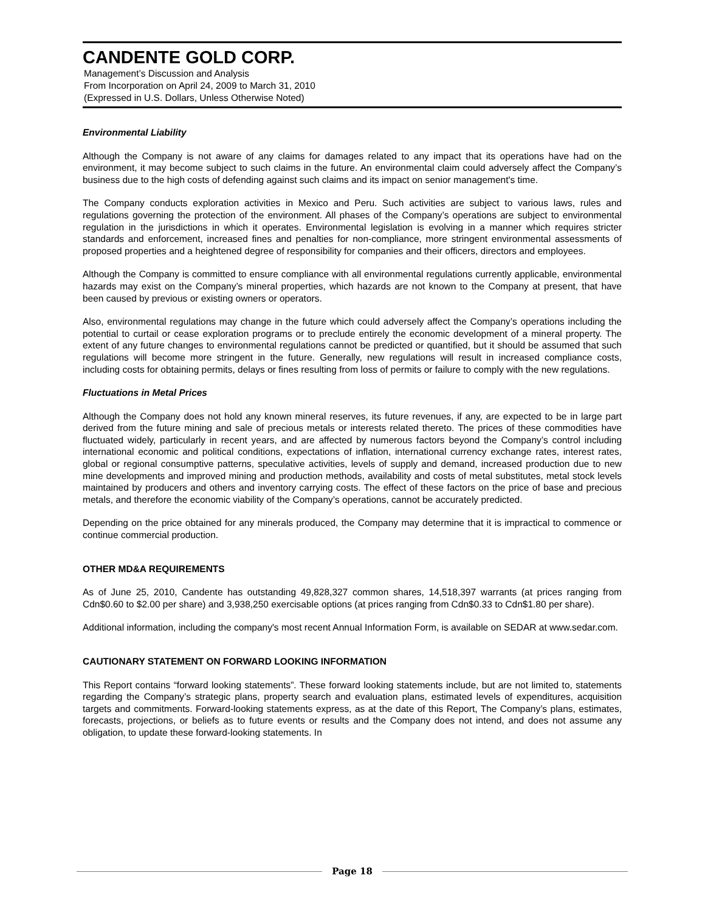CANDENTE GOLD CORP.
Management’s Discussion and Analysis
From Incorporation on April 24, 2009 to March 31, 2010
(Expressed in U.S. Dollars, Unless Otherwise Noted)
Environmental Liability
Although the Company is not aware of any claims for damages related to any impact that its operations have had on the environment, it may become subject to such claims in the future. An environmental claim could adversely affect the Company’s business due to the high costs of defending against such claims and its impact on senior management's time.
The Company conducts exploration activities in Mexico and Peru. Such activities are subject to various laws, rules and regulations governing the protection of the environment. All phases of the Company’s operations are subject to environmental regulation in the jurisdictions in which it operates. Environmental legislation is evolving in a manner which requires stricter standards and enforcement, increased fines and penalties for non-compliance, more stringent environmental assessments of proposed properties and a heightened degree of responsibility for companies and their officers, directors and employees.
Although the Company is committed to ensure compliance with all environmental regulations currently applicable, environmental hazards may exist on the Company’s mineral properties, which hazards are not known to the Company at present, that have been caused by previous or existing owners or operators.
Also, environmental regulations may change in the future which could adversely affect the Company’s operations including the potential to curtail or cease exploration programs or to preclude entirely the economic development of a mineral property. The extent of any future changes to environmental regulations cannot be predicted or quantified, but it should be assumed that such regulations will become more stringent in the future. Generally, new regulations will result in increased compliance costs, including costs for obtaining permits, delays or fines resulting from loss of permits or failure to comply with the new regulations.
Fluctuations in Metal Prices
Although the Company does not hold any known mineral reserves, its future revenues, if any, are expected to be in large part derived from the future mining and sale of precious metals or interests related thereto. The prices of these commodities have fluctuated widely, particularly in recent years, and are affected by numerous factors beyond the Company’s control including international economic and political conditions, expectations of inflation, international currency exchange rates, interest rates, global or regional consumptive patterns, speculative activities, levels of supply and demand, increased production due to new mine developments and improved mining and production methods, availability and costs of metal substitutes, metal stock levels maintained by producers and others and inventory carrying costs. The effect of these factors on the price of base and precious metals, and therefore the economic viability of the Company’s operations, cannot be accurately predicted.
Depending on the price obtained for any minerals produced, the Company may determine that it is impractical to commence or continue commercial production.
OTHER MD&A REQUIREMENTS
As of June 25, 2010, Candente has outstanding 49,828,327 common shares, 14,518,397 warrants (at prices ranging from Cdn$0.60 to $2.00 per share) and 3,938,250 exercisable options (at prices ranging from Cdn$0.33 to Cdn$1.80 per share).
Additional information, including the company's most recent Annual Information Form, is available on SEDAR at www.sedar.com.
CAUTIONARY STATEMENT ON FORWARD LOOKING INFORMATION
This Report contains “forward looking statements”. These forward looking statements include, but are not limited to, statements regarding the Company’s strategic plans, property search and evaluation plans, estimated levels of expenditures, acquisition targets and commitments. Forward-looking statements express, as at the date of this Report, The Company’s plans, estimates, forecasts, projections, or beliefs as to future events or results and the Company does not intend, and does not assume any obligation, to update these forward-looking statements. In
Page 18